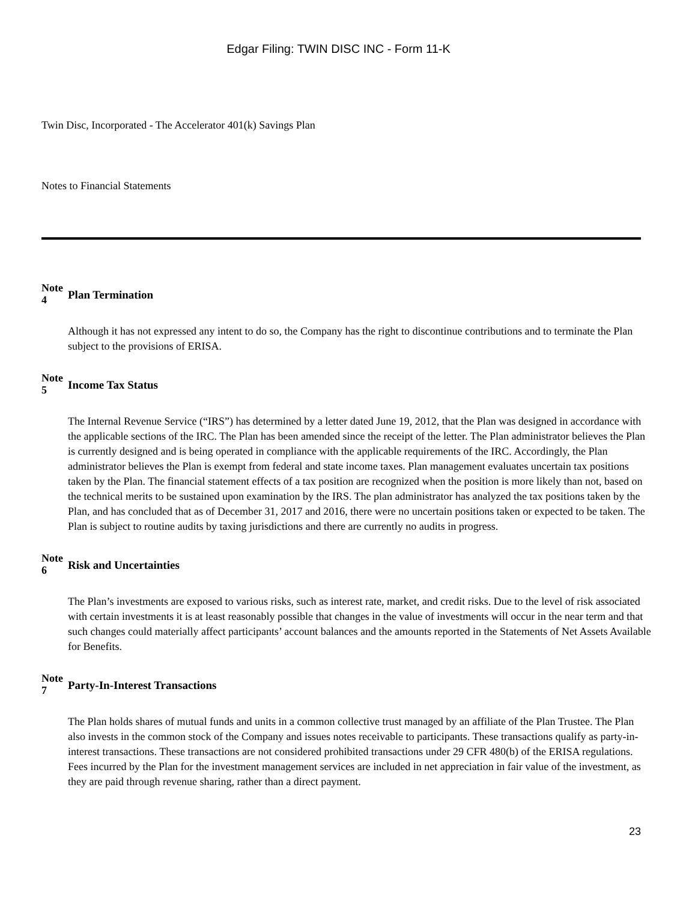Edgar Filing: TWIN DISC INC - Form 11-K
Twin Disc, Incorporated - The Accelerator 401(k) Savings Plan
Notes to Financial Statements
Note
4
Plan Termination
Although it has not expressed any intent to do so, the Company has the right to discontinue contributions and to terminate the Plan subject to the provisions of ERISA.
Note
5
Income Tax Status
The Internal Revenue Service (“IRS”) has determined by a letter dated June 19, 2012, that the Plan was designed in accordance with the applicable sections of the IRC. The Plan has been amended since the receipt of the letter. The Plan administrator believes the Plan is currently designed and is being operated in compliance with the applicable requirements of the IRC. Accordingly, the Plan administrator believes the Plan is exempt from federal and state income taxes. Plan management evaluates uncertain tax positions taken by the Plan. The financial statement effects of a tax position are recognized when the position is more likely than not, based on the technical merits to be sustained upon examination by the IRS. The plan administrator has analyzed the tax positions taken by the Plan, and has concluded that as of December 31, 2017 and 2016, there were no uncertain positions taken or expected to be taken. The Plan is subject to routine audits by taxing jurisdictions and there are currently no audits in progress.
Note
6
Risk and Uncertainties
The Plan’s investments are exposed to various risks, such as interest rate, market, and credit risks. Due to the level of risk associated with certain investments it is at least reasonably possible that changes in the value of investments will occur in the near term and that such changes could materially affect participants’ account balances and the amounts reported in the Statements of Net Assets Available for Benefits.
Note
7
Party-In-Interest Transactions
The Plan holds shares of mutual funds and units in a common collective trust managed by an affiliate of the Plan Trustee. The Plan also invests in the common stock of the Company and issues notes receivable to participants. These transactions qualify as party-in-interest transactions. These transactions are not considered prohibited transactions under 29 CFR 480(b) of the ERISA regulations. Fees incurred by the Plan for the investment management services are included in net appreciation in fair value of the investment, as they are paid through revenue sharing, rather than a direct payment.
23